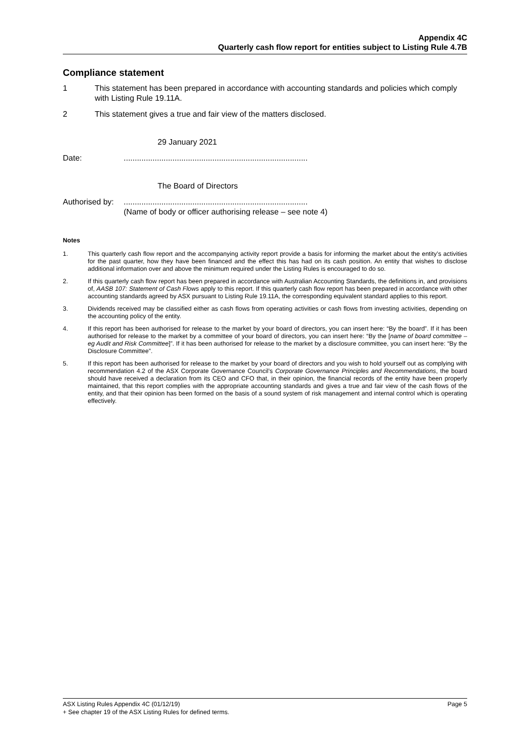Appendix 4C
Quarterly cash flow report for entities subject to Listing Rule 4.7B
Compliance statement
1 This statement has been prepared in accordance with accounting standards and policies which comply with Listing Rule 19.11A.
2 This statement gives a true and fair view of the matters disclosed.
29 January 2021
Date:...................................................................................
The Board of Directors
Authorised by:...................................................................................
(Name of body or officer authorising release – see note 4)
Notes
1. This quarterly cash flow report and the accompanying activity report provide a basis for informing the market about the entity’s activities for the past quarter, how they have been financed and the effect this has had on its cash position. An entity that wishes to disclose additional information over and above the minimum required under the Listing Rules is encouraged to do so.
2. If this quarterly cash flow report has been prepared in accordance with Australian Accounting Standards, the definitions in, and provisions of, AASB 107: Statement of Cash Flows apply to this report. If this quarterly cash flow report has been prepared in accordance with other accounting standards agreed by ASX pursuant to Listing Rule 19.11A, the corresponding equivalent standard applies to this report.
3. Dividends received may be classified either as cash flows from operating activities or cash flows from investing activities, depending on the accounting policy of the entity.
4. If this report has been authorised for release to the market by your board of directors, you can insert here: “By the board”. If it has been authorised for release to the market by a committee of your board of directors, you can insert here: “By the [name of board committee – eg Audit and Risk Committee]”. If it has been authorised for release to the market by a disclosure committee, you can insert here: “By the Disclosure Committee”.
5. If this report has been authorised for release to the market by your board of directors and you wish to hold yourself out as complying with recommendation 4.2 of the ASX Corporate Governance Council’s Corporate Governance Principles and Recommendations, the board should have received a declaration from its CEO and CFO that, in their opinion, the financial records of the entity have been properly maintained, that this report complies with the appropriate accounting standards and gives a true and fair view of the cash flows of the entity, and that their opinion has been formed on the basis of a sound system of risk management and internal control which is operating effectively.
ASX Listing Rules Appendix 4C (01/12/19) Page 5
+ See chapter 19 of the ASX Listing Rules for defined terms.